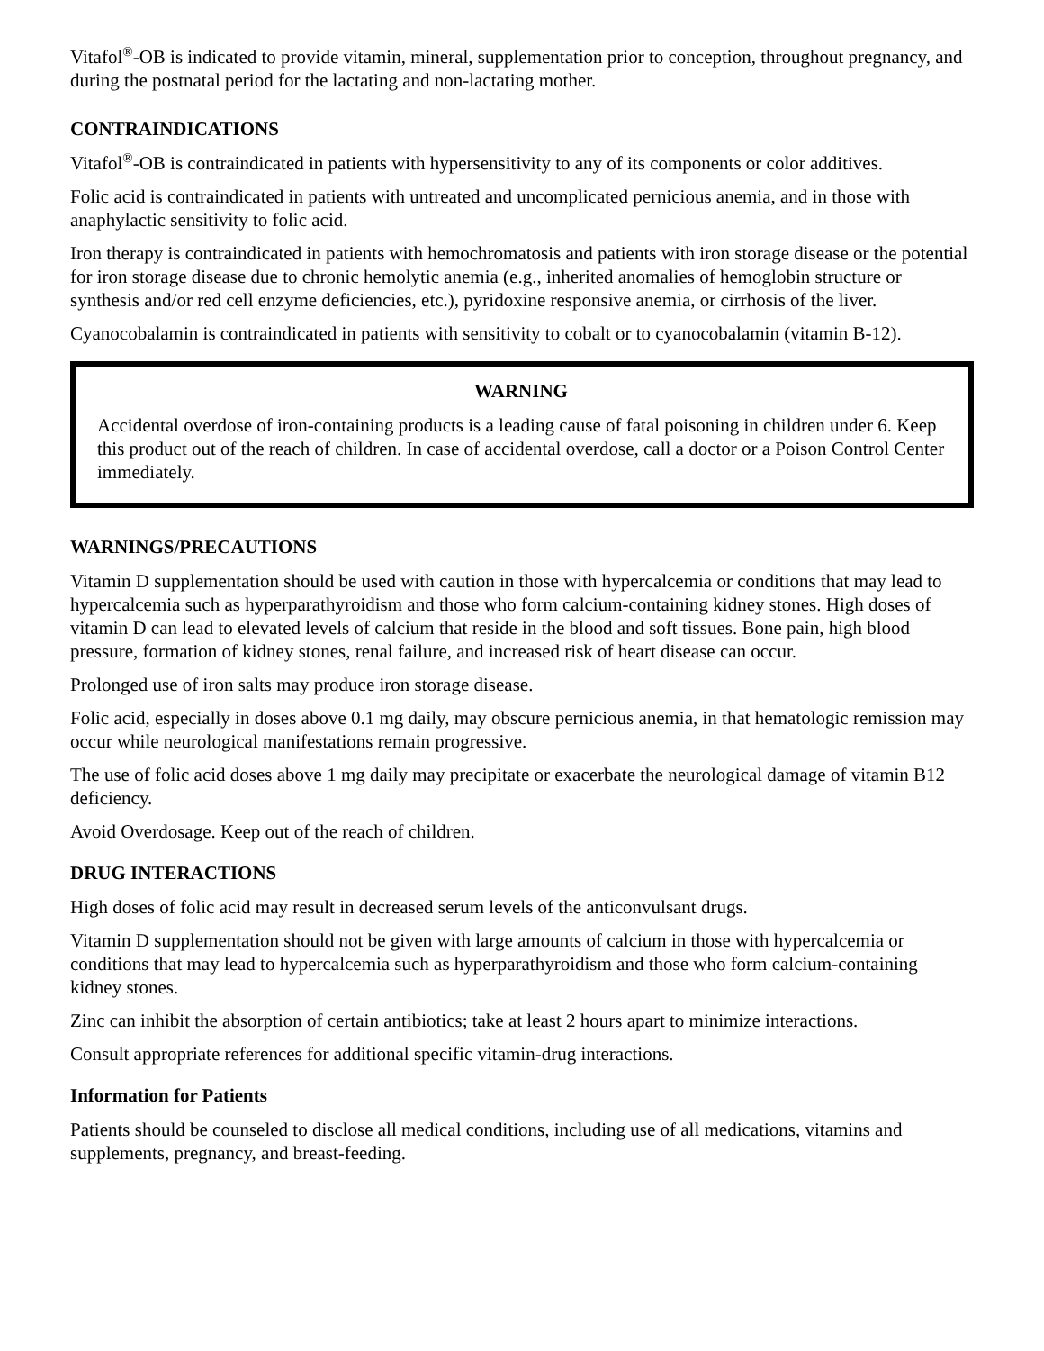Vitafol<sup>®</sup>-OB is indicated to provide vitamin, mineral, supplementation prior to conception, throughout pregnancy, and during the postnatal period for the lactating and non-lactating mother.
CONTRAINDICATIONS
Vitafol<sup>®</sup>-OB is contraindicated in patients with hypersensitivity to any of its components or color additives.
Folic acid is contraindicated in patients with untreated and uncomplicated pernicious anemia, and in those with anaphylactic sensitivity to folic acid.
Iron therapy is contraindicated in patients with hemochromatosis and patients with iron storage disease or the potential for iron storage disease due to chronic hemolytic anemia (e.g., inherited anomalies of hemoglobin structure or synthesis and/or red cell enzyme deficiencies, etc.), pyridoxine responsive anemia, or cirrhosis of the liver.
Cyanocobalamin is contraindicated in patients with sensitivity to cobalt or to cyanocobalamin (vitamin B-12).
WARNING
Accidental overdose of iron-containing products is a leading cause of fatal poisoning in children under 6. Keep this product out of the reach of children. In case of accidental overdose, call a doctor or a Poison Control Center immediately.
WARNINGS/PRECAUTIONS
Vitamin D supplementation should be used with caution in those with hypercalcemia or conditions that may lead to hypercalcemia such as hyperparathyroidism and those who form calcium-containing kidney stones. High doses of vitamin D can lead to elevated levels of calcium that reside in the blood and soft tissues. Bone pain, high blood pressure, formation of kidney stones, renal failure, and increased risk of heart disease can occur.
Prolonged use of iron salts may produce iron storage disease.
Folic acid, especially in doses above 0.1 mg daily, may obscure pernicious anemia, in that hematologic remission may occur while neurological manifestations remain progressive.
The use of folic acid doses above 1 mg daily may precipitate or exacerbate the neurological damage of vitamin B12 deficiency.
Avoid Overdosage. Keep out of the reach of children.
DRUG INTERACTIONS
High doses of folic acid may result in decreased serum levels of the anticonvulsant drugs.
Vitamin D supplementation should not be given with large amounts of calcium in those with hypercalcemia or conditions that may lead to hypercalcemia such as hyperparathyroidism and those who form calcium-containing kidney stones.
Zinc can inhibit the absorption of certain antibiotics; take at least 2 hours apart to minimize interactions.
Consult appropriate references for additional specific vitamin-drug interactions.
Information for Patients
Patients should be counseled to disclose all medical conditions, including use of all medications, vitamins and supplements, pregnancy, and breast-feeding.